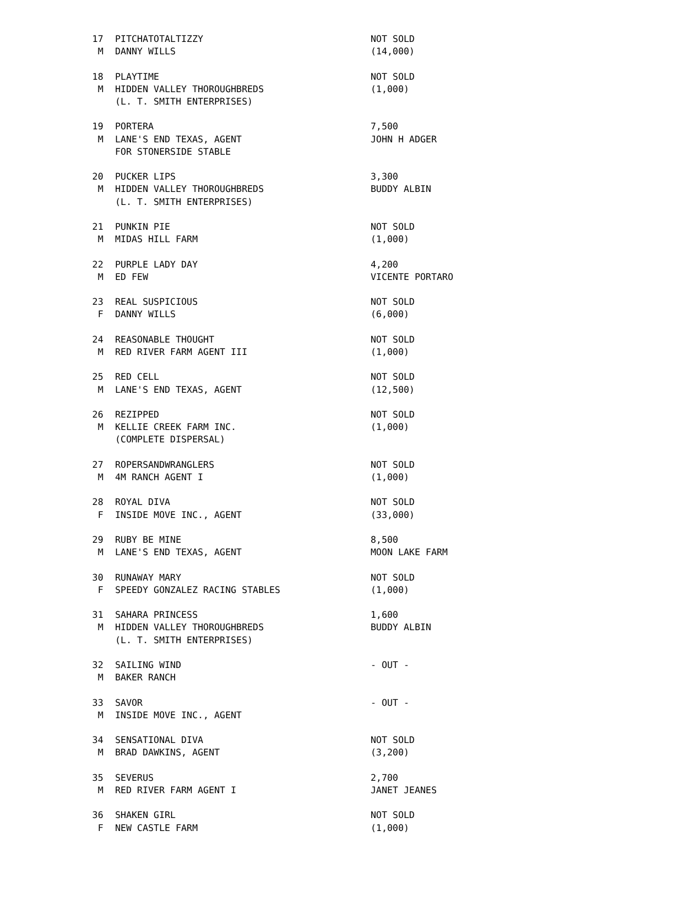| 17 | PITCHATOTALTIZZY | NOT SOLD |
| M | DANNY WILLS | (14,000) |
| 18 | PLAYTIME | NOT SOLD |
| M | HIDDEN VALLEY THOROUGHBREDS | (1,000) |
| | (L. T. SMITH ENTERPRISES) | |
| 19 | PORTERA | 7,500 |
| M | LANE'S END TEXAS, AGENT | JOHN H ADGER |
| | FOR STONERSIDE STABLE | |
| 20 | PUCKER LIPS | 3,300 |
| M | HIDDEN VALLEY THOROUGHBREDS | BUDDY ALBIN |
| | (L. T. SMITH ENTERPRISES) | |
| 21 | PUNKIN PIE | NOT SOLD |
| M | MIDAS HILL FARM | (1,000) |
| 22 | PURPLE LADY DAY | 4,200 |
| M | ED FEW | VICENTE PORTARO |
| 23 | REAL SUSPICIOUS | NOT SOLD |
| F | DANNY WILLS | (6,000) |
| 24 | REASONABLE THOUGHT | NOT SOLD |
| M | RED RIVER FARM AGENT III | (1,000) |
| 25 | RED CELL | NOT SOLD |
| M | LANE'S END TEXAS, AGENT | (12,500) |
| 26 | REZIPPED | NOT SOLD |
| M | KELLIE CREEK FARM INC. | (1,000) |
| | (COMPLETE DISPERSAL) | |
| 27 | ROPERSANDWRANGLERS | NOT SOLD |
| M | 4M RANCH AGENT I | (1,000) |
| 28 | ROYAL DIVA | NOT SOLD |
| F | INSIDE MOVE INC., AGENT | (33,000) |
| 29 | RUBY BE MINE | 8,500 |
| M | LANE'S END TEXAS, AGENT | MOON LAKE FARM |
| 30 | RUNAWAY MARY | NOT SOLD |
| F | SPEEDY GONZALEZ RACING STABLES | (1,000) |
| 31 | SAHARA PRINCESS | 1,600 |
| M | HIDDEN VALLEY THOROUGHBREDS | BUDDY ALBIN |
| | (L. T. SMITH ENTERPRISES) | |
| 32 | SAILING WIND | - OUT - |
| M | BAKER RANCH | |
| 33 | SAVOR | - OUT - |
| M | INSIDE MOVE INC., AGENT | |
| 34 | SENSATIONAL DIVA | NOT SOLD |
| M | BRAD DAWKINS, AGENT | (3,200) |
| 35 | SEVERUS | 2,700 |
| M | RED RIVER FARM AGENT I | JANET JEANES |
| 36 | SHAKEN GIRL | NOT SOLD |
| F | NEW CASTLE FARM | (1,000) |